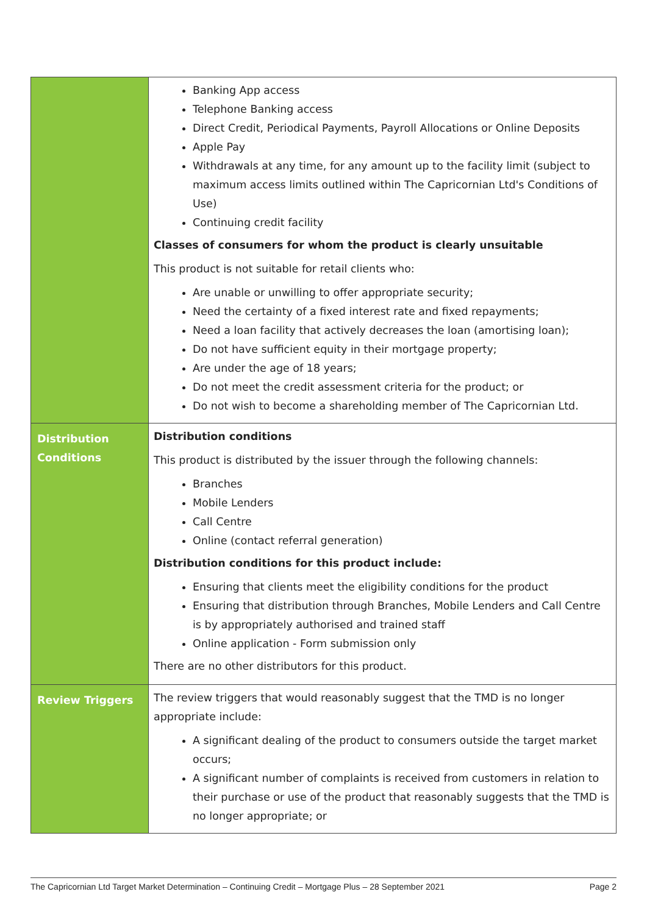| | Banking App access Telephone Banking access Direct Credit, Periodical Payments, Payroll Allocations or Online Deposits Apple Pay Withdrawals at any time, for any amount up to the facility limit (subject to maximum access limits outlined within The Capricornian Ltd's Conditions of Use) Continuing credit facility Classes of consumers for whom the product is clearly unsuitable This product is not suitable for retail clients who: Are unable or unwilling to offer appropriate security; Need the certainty of a fixed interest rate and fixed repayments; Need a loan facility that actively decreases the loan (amortising loan); Do not have sufficient equity in their mortgage property; Are under the age of 18 years; Do not meet the credit assessment criteria for the product; or Do not wish to become a shareholding member of The Capricornian Ltd. |
| Distribution Conditions | Distribution conditions This product is distributed by the issuer through the following channels: Branches Mobile Lenders Call Centre Online (contact referral generation) Distribution conditions for this product include: Ensuring that clients meet the eligibility conditions for the product Ensuring that distribution through Branches, Mobile Lenders and Call Centre is by appropriately authorised and trained staff Online application - Form submission only There are no other distributors for this product. |
| Review Triggers | The review triggers that would reasonably suggest that the TMD is no longer appropriate include: A significant dealing of the product to consumers outside the target market occurs; A significant number of complaints is received from customers in relation to their purchase or use of the product that reasonably suggests that the TMD is no longer appropriate; or |
The Capricornian Ltd Target Market Determination – Continuing Credit – Mortgage Plus – 28 September 2021 Page 2